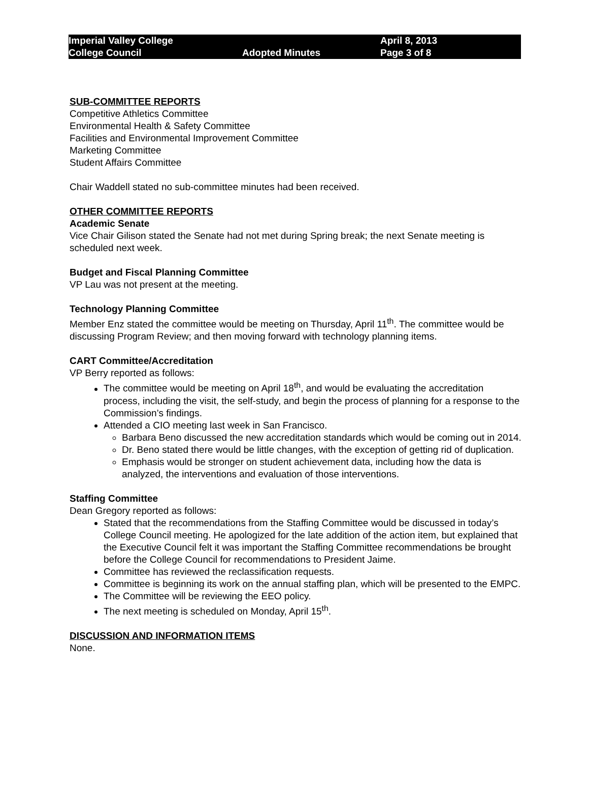Imperial Valley College
College Council
Adopted Minutes
April 8, 2013
Page 3 of 8
SUB-COMMITTEE REPORTS
Competitive Athletics Committee
Environmental Health & Safety Committee
Facilities and Environmental Improvement Committee
Marketing Committee
Student Affairs Committee
Chair Waddell stated no sub-committee minutes had been received.
OTHER COMMITTEE REPORTS
Academic Senate
Vice Chair Gilison stated the Senate had not met during Spring break; the next Senate meeting is scheduled next week.
Budget and Fiscal Planning Committee
VP Lau was not present at the meeting.
Technology Planning Committee
Member Enz stated the committee would be meeting on Thursday, April 11<sup>th</sup>. The committee would be discussing Program Review; and then moving forward with technology planning items.
CART Committee/Accreditation
VP Berry reported as follows:
The committee would be meeting on April 18<sup>th</sup>, and would be evaluating the accreditation process, including the visit, the self-study, and begin the process of planning for a response to the Commission’s findings.
Attended a CIO meeting last week in San Francisco.
Barbara Beno discussed the new accreditation standards which would be coming out in 2014.
Dr. Beno stated there would be little changes, with the exception of getting rid of duplication.
Emphasis would be stronger on student achievement data, including how the data is analyzed, the interventions and evaluation of those interventions.
Staffing Committee
Dean Gregory reported as follows:
Stated that the recommendations from the Staffing Committee would be discussed in today’s College Council meeting. He apologized for the late addition of the action item, but explained that the Executive Council felt it was important the Staffing Committee recommendations be brought before the College Council for recommendations to President Jaime.
Committee has reviewed the reclassification requests.
Committee is beginning its work on the annual staffing plan, which will be presented to the EMPC.
The Committee will be reviewing the EEO policy.
The next meeting is scheduled on Monday, April 15<sup>th</sup>.
DISCUSSION AND INFORMATION ITEMS
None.